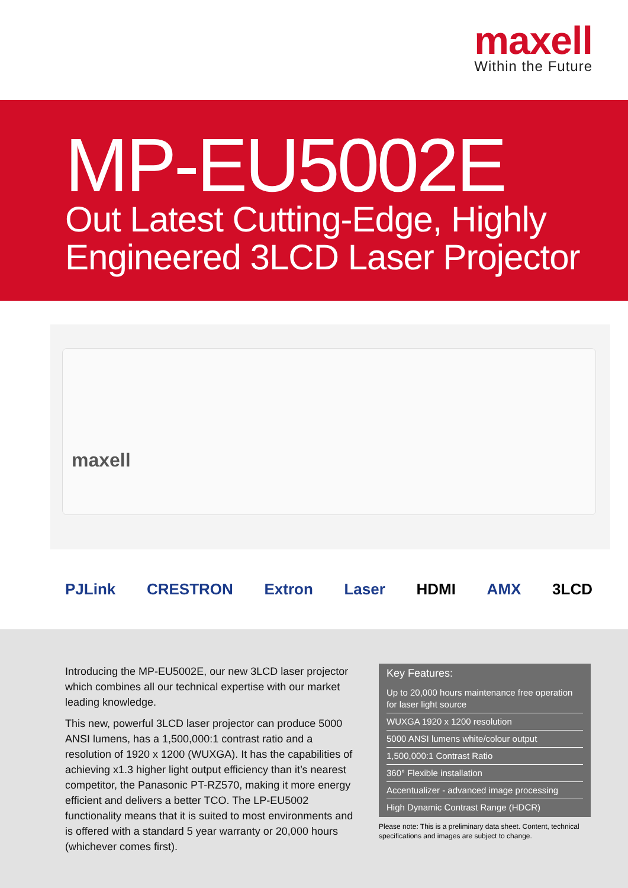maxell
Within the Future
MP-EU5002E
Out Latest Cutting-Edge, Highly
Engineered 3LCD Laser Projector
maxell
PJLink CRESTRON Extron Laser HDMI AMX 3LCD
Introducing the MP-EU5002E, our new 3LCD laser projector which combines all our technical expertise with our market leading knowledge.
This new, powerful 3LCD laser projector can produce 5000 ANSI lumens, has a 1,500,000:1 contrast ratio and a resolution of 1920 x 1200 (WUXGA). It has the capabilities of achieving x1.3 higher light output efficiency than it’s nearest competitor, the Panasonic PT-RZ570, making it more energy efficient and delivers a better TCO. The LP-EU5002 functionality means that it is suited to most environments and is offered with a standard 5 year warranty or 20,000 hours (whichever comes first).
Key Features:
Up to 20,000 hours maintenance free operation for laser light source
WUXGA 1920 x 1200 resolution
5000 ANSI lumens white/colour output
1,500,000:1 Contrast Ratio
360° Flexible installation
Accentualizer - advanced image processing
High Dynamic Contrast Range (HDCR)
Please note: This is a preliminary data sheet. Content, technical specifications and images are subject to change.